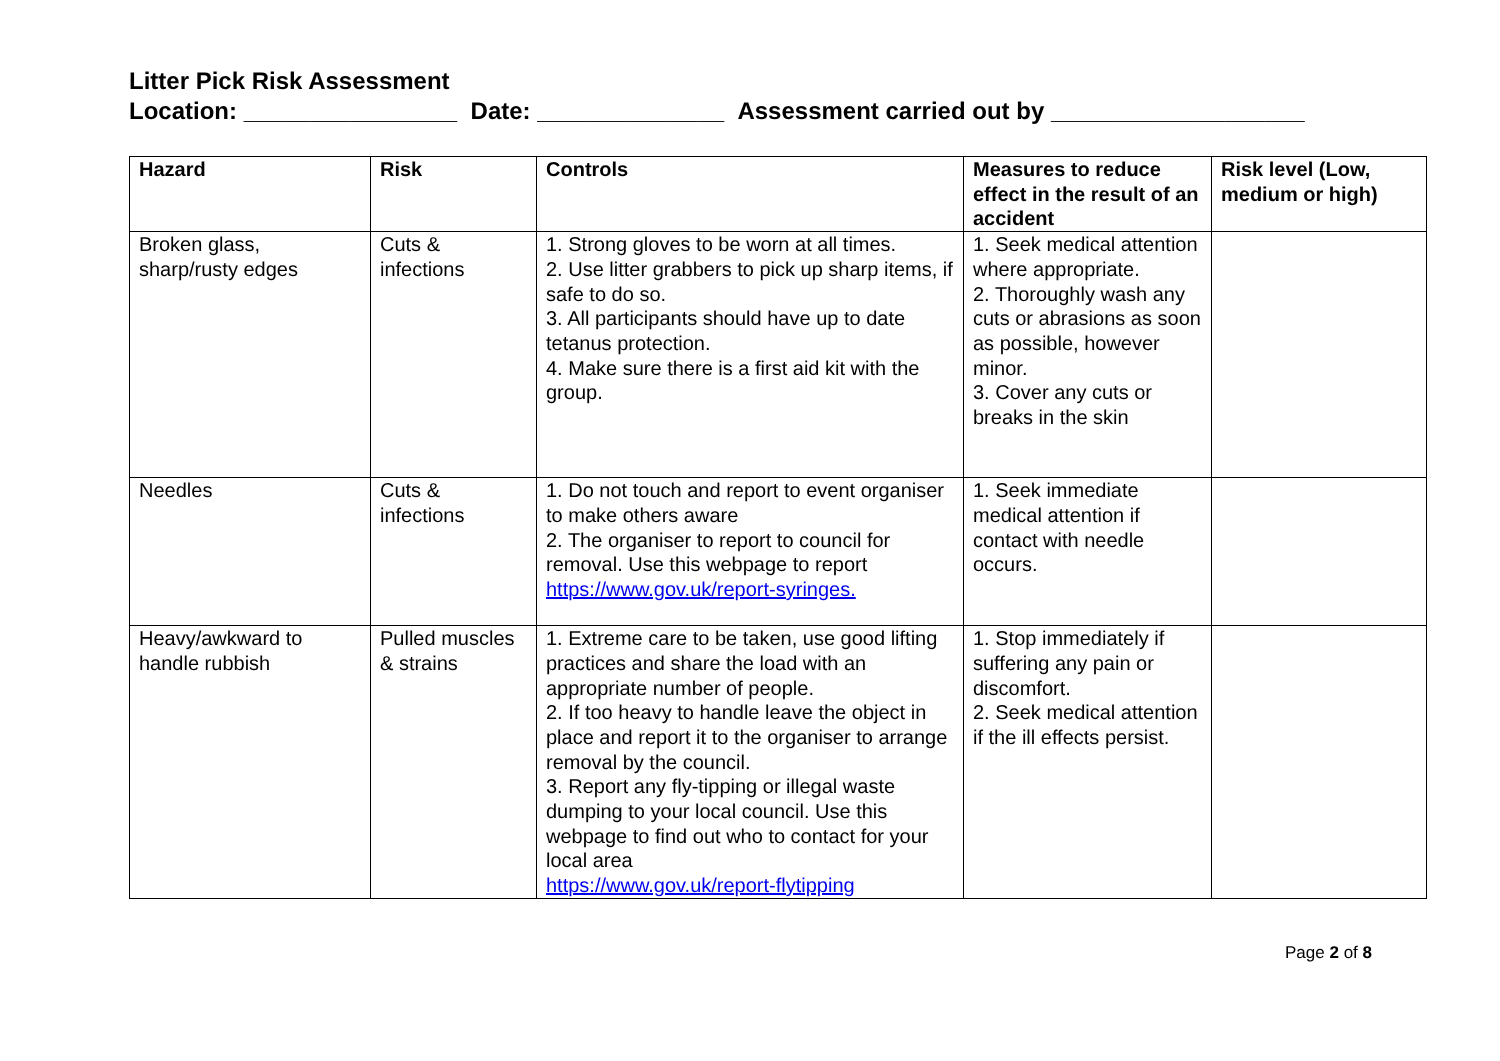Litter Pick Risk Assessment
Location: ________________ Date: ______________ Assessment carried out by ___________________
| Hazard | Risk | Controls | Measures to reduce effect in the result of an accident | Risk level (Low, medium or high) |
| --- | --- | --- | --- | --- |
| Broken glass, sharp/rusty edges | Cuts & infections | 1. Strong gloves to be worn at all times. 2. Use litter grabbers to pick up sharp items, if safe to do so. 3. All participants should have up to date tetanus protection. 4. Make sure there is a first aid kit with the group. | 1. Seek medical attention where appropriate. 2. Thoroughly wash any cuts or abrasions as soon as possible, however minor. 3. Cover any cuts or breaks in the skin | |
| Needles | Cuts & infections | 1. Do not touch and report to event organiser to make others aware 2. The organiser to report to council for removal. Use this webpage to report https://www.gov.uk/report-syringes. | 1. Seek immediate medical attention if contact with needle occurs. | |
| Heavy/awkward to handle rubbish | Pulled muscles & strains | 1. Extreme care to be taken, use good lifting practices and share the load with an appropriate number of people. 2. If too heavy to handle leave the object in place and report it to the organiser to arrange removal by the council. 3. Report any fly-tipping or illegal waste dumping to your local council. Use this webpage to find out who to contact for your local area https://www.gov.uk/report-flytipping | 1. Stop immediately if suffering any pain or discomfort. 2. Seek medical attention if the ill effects persist. | |
Page 2 of 8